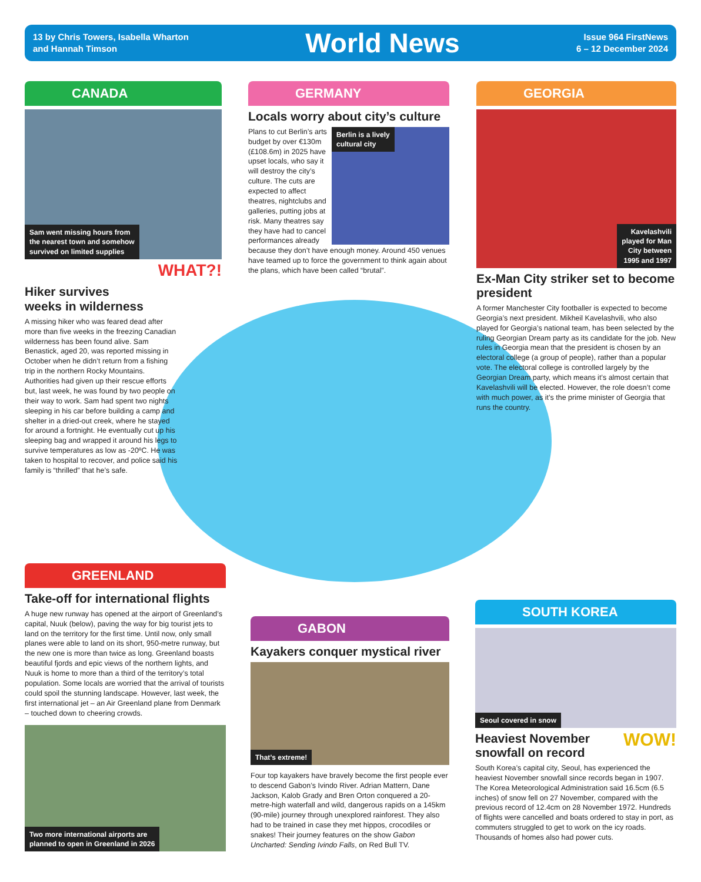13 by Chris Towers, Isabella Wharton
and Hannah Timson
World News
Issue 964 FirstNews
6 – 12 December 2024
CANADA
Sam went missing hours from
the nearest town and somehow
survived on limited supplies
WHAT?!
Hiker survives
weeks in wilderness
A missing hiker who was feared dead after more than five weeks in the freezing Canadian wilderness has been found alive. Sam Benastick, aged 20, was reported missing in October when he didn’t return from a fishing trip in the northern Rocky Mountains. Authorities had given up their rescue efforts but, last week, he was found by two people on their way to work. Sam had spent two nights sleeping in his car before building a camp and shelter in a dried-out creek, where he stayed for around a fortnight. He eventually cut up his sleeping bag and wrapped it around his legs to survive temperatures as low as -20ºC. He was taken to hospital to recover, and police said his family is “thrilled” that he’s safe.
GERMANY
Locals worry about city’s culture
Berlin is a lively
cultural city
Plans to cut Berlin’s arts budget by over €130m (£108.6m) in 2025 have upset locals, who say it will destroy the city’s culture. The cuts are expected to affect theatres, nightclubs and galleries, putting jobs at risk. Many theatres say they have had to cancel performances already because they don’t have enough money. Around 450 venues have teamed up to force the government to think again about the plans, which have been called “brutal”.
GEORGIA
Kavelashvili
played for Man
City between
1995 and 1997
Ex-Man City striker set to become president
A former Manchester City footballer is expected to become Georgia’s next president. Mikheil Kavelashvili, who also played for Georgia’s national team, has been selected by the ruling Georgian Dream party as its candidate for the job. New rules in Georgia mean that the president is chosen by an electoral college (a group of people), rather than a popular vote. The electoral college is controlled largely by the Georgian Dream party, which means it’s almost certain that Kavelashvili will be elected. However, the role doesn’t come with much power, as it’s the prime minister of Georgia that runs the country.
GREENLAND
Take-off for international flights
A huge new runway has opened at the airport of Greenland’s capital, Nuuk (below), paving the way for big tourist jets to land on the territory for the first time. Until now, only small planes were able to land on its short, 950-metre runway, but the new one is more than twice as long. Greenland boasts beautiful fjords and epic views of the northern lights, and Nuuk is home to more than a third of the territory’s total population. Some locals are worried that the arrival of tourists could spoil the stunning landscape. However, last week, the first international jet – an Air Greenland plane from Denmark – touched down to cheering crowds.
Two more international airports are
planned to open in Greenland in 2026
GABON
Kayakers conquer mystical river
That’s extreme!
Four top kayakers have bravely become the first people ever to descend Gabon’s Ivindo River. Adrian Mattern, Dane Jackson, Kalob Grady and Bren Orton conquered a 20-metre-high waterfall and wild, dangerous rapids on a 145km (90-mile) journey through unexplored rainforest. They also had to be trained in case they met hippos, crocodiles or snakes! Their journey features on the show Gabon Uncharted: Sending Ivindo Falls, on Red Bull TV.
SOUTH KOREA
Seoul covered in snow
WOW!
Heaviest November
snowfall on record
South Korea’s capital city, Seoul, has experienced the heaviest November snowfall since records began in 1907. The Korea Meteorological Administration said 16.5cm (6.5 inches) of snow fell on 27 November, compared with the previous record of 12.4cm on 28 November 1972. Hundreds of flights were cancelled and boats ordered to stay in port, as commuters struggled to get to work on the icy roads. Thousands of homes also had power cuts.